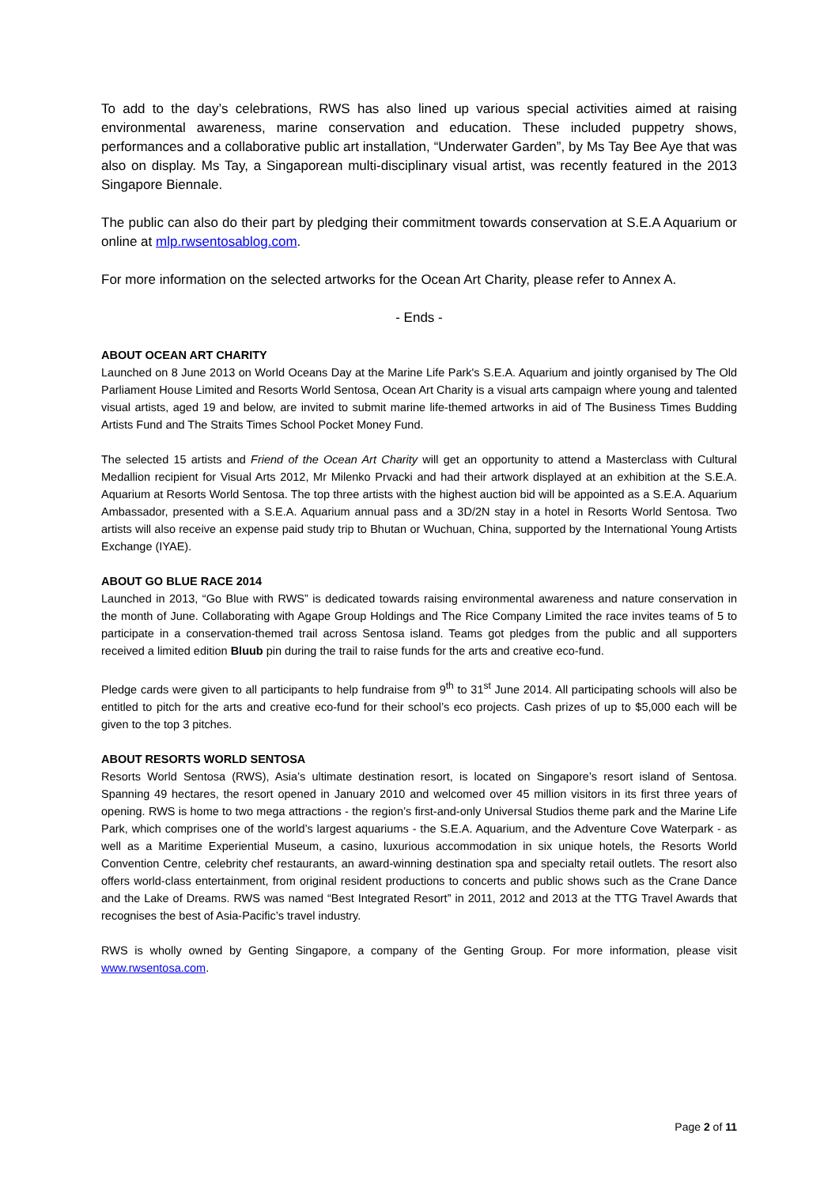To add to the day’s celebrations, RWS has also lined up various special activities aimed at raising environmental awareness, marine conservation and education. These included puppetry shows, performances and a collaborative public art installation, “Underwater Garden”, by Ms Tay Bee Aye that was also on display. Ms Tay, a Singaporean multi-disciplinary visual artist, was recently featured in the 2013 Singapore Biennale.
The public can also do their part by pledging their commitment towards conservation at S.E.A Aquarium or online at mlp.rwsentosablog.com.
For more information on the selected artworks for the Ocean Art Charity, please refer to Annex A.
- Ends -
ABOUT OCEAN ART CHARITY
Launched on 8 June 2013 on World Oceans Day at the Marine Life Park's S.E.A. Aquarium and jointly organised by The Old Parliament House Limited and Resorts World Sentosa, Ocean Art Charity is a visual arts campaign where young and talented visual artists, aged 19 and below, are invited to submit marine life-themed artworks in aid of The Business Times Budding Artists Fund and The Straits Times School Pocket Money Fund.
The selected 15 artists and Friend of the Ocean Art Charity will get an opportunity to attend a Masterclass with Cultural Medallion recipient for Visual Arts 2012, Mr Milenko Prvacki and had their artwork displayed at an exhibition at the S.E.A. Aquarium at Resorts World Sentosa. The top three artists with the highest auction bid will be appointed as a S.E.A. Aquarium Ambassador, presented with a S.E.A. Aquarium annual pass and a 3D/2N stay in a hotel in Resorts World Sentosa. Two artists will also receive an expense paid study trip to Bhutan or Wuchuan, China, supported by the International Young Artists Exchange (IYAE).
ABOUT GO BLUE RACE 2014
Launched in 2013, “Go Blue with RWS” is dedicated towards raising environmental awareness and nature conservation in the month of June. Collaborating with Agape Group Holdings and The Rice Company Limited the race invites teams of 5 to participate in a conservation-themed trail across Sentosa island. Teams got pledges from the public and all supporters received a limited edition Bluub pin during the trail to raise funds for the arts and creative eco-fund.
Pledge cards were given to all participants to help fundraise from 9<sup>th</sup> to 31<sup>st</sup> June 2014. All participating schools will also be entitled to pitch for the arts and creative eco-fund for their school’s eco projects. Cash prizes of up to $5,000 each will be given to the top 3 pitches.
ABOUT RESORTS WORLD SENTOSA
Resorts World Sentosa (RWS), Asia’s ultimate destination resort, is located on Singapore’s resort island of Sentosa. Spanning 49 hectares, the resort opened in January 2010 and welcomed over 45 million visitors in its first three years of opening. RWS is home to two mega attractions - the region’s first-and-only Universal Studios theme park and the Marine Life Park, which comprises one of the world’s largest aquariums - the S.E.A. Aquarium, and the Adventure Cove Waterpark - as well as a Maritime Experiential Museum, a casino, luxurious accommodation in six unique hotels, the Resorts World Convention Centre, celebrity chef restaurants, an award-winning destination spa and specialty retail outlets. The resort also offers world-class entertainment, from original resident productions to concerts and public shows such as the Crane Dance and the Lake of Dreams. RWS was named “Best Integrated Resort” in 2011, 2012 and 2013 at the TTG Travel Awards that recognises the best of Asia-Pacific’s travel industry.
RWS is wholly owned by Genting Singapore, a company of the Genting Group. For more information, please visit www.rwsentosa.com.
Page 2 of 11